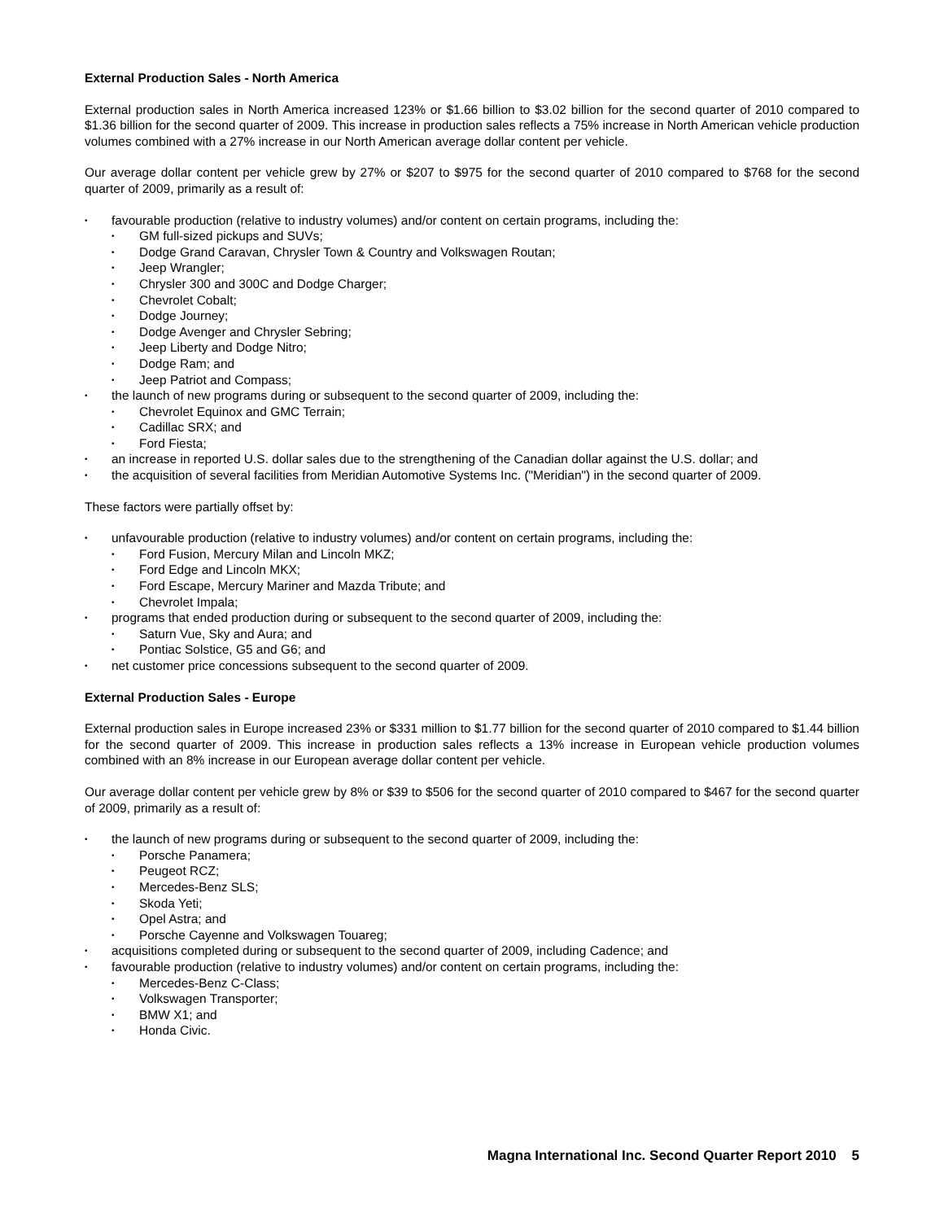External Production Sales - North America
External production sales in North America increased 123% or $1.66 billion to $3.02 billion for the second quarter of 2010 compared to $1.36 billion for the second quarter of 2009. This increase in production sales reflects a 75% increase in North American vehicle production volumes combined with a 27% increase in our North American average dollar content per vehicle.
Our average dollar content per vehicle grew by 27% or $207 to $975 for the second quarter of 2010 compared to $768 for the second quarter of 2009, primarily as a result of:
favourable production (relative to industry volumes) and/or content on certain programs, including the:
GM full-sized pickups and SUVs;
Dodge Grand Caravan, Chrysler Town & Country and Volkswagen Routan;
Jeep Wrangler;
Chrysler 300 and 300C and Dodge Charger;
Chevrolet Cobalt;
Dodge Journey;
Dodge Avenger and Chrysler Sebring;
Jeep Liberty and Dodge Nitro;
Dodge Ram; and
Jeep Patriot and Compass;
the launch of new programs during or subsequent to the second quarter of 2009, including the:
Chevrolet Equinox and GMC Terrain;
Cadillac SRX; and
Ford Fiesta;
an increase in reported U.S. dollar sales due to the strengthening of the Canadian dollar against the U.S. dollar; and
the acquisition of several facilities from Meridian Automotive Systems Inc. ("Meridian") in the second quarter of 2009.
These factors were partially offset by:
unfavourable production (relative to industry volumes) and/or content on certain programs, including the:
Ford Fusion, Mercury Milan and Lincoln MKZ;
Ford Edge and Lincoln MKX;
Ford Escape, Mercury Mariner and Mazda Tribute; and
Chevrolet Impala;
programs that ended production during or subsequent to the second quarter of 2009, including the:
Saturn Vue, Sky and Aura; and
Pontiac Solstice, G5 and G6; and
net customer price concessions subsequent to the second quarter of 2009.
External Production Sales - Europe
External production sales in Europe increased 23% or $331 million to $1.77 billion for the second quarter of 2010 compared to $1.44 billion for the second quarter of 2009. This increase in production sales reflects a 13% increase in European vehicle production volumes combined with an 8% increase in our European average dollar content per vehicle.
Our average dollar content per vehicle grew by 8% or $39 to $506 for the second quarter of 2010 compared to $467 for the second quarter of 2009, primarily as a result of:
the launch of new programs during or subsequent to the second quarter of 2009, including the:
Porsche Panamera;
Peugeot RCZ;
Mercedes-Benz SLS;
Skoda Yeti;
Opel Astra; and
Porsche Cayenne and Volkswagen Touareg;
acquisitions completed during or subsequent to the second quarter of 2009, including Cadence; and
favourable production (relative to industry volumes) and/or content on certain programs, including the:
Mercedes-Benz C-Class;
Volkswagen Transporter;
BMW X1; and
Honda Civic.
Magna International Inc. Second Quarter Report 2010 5